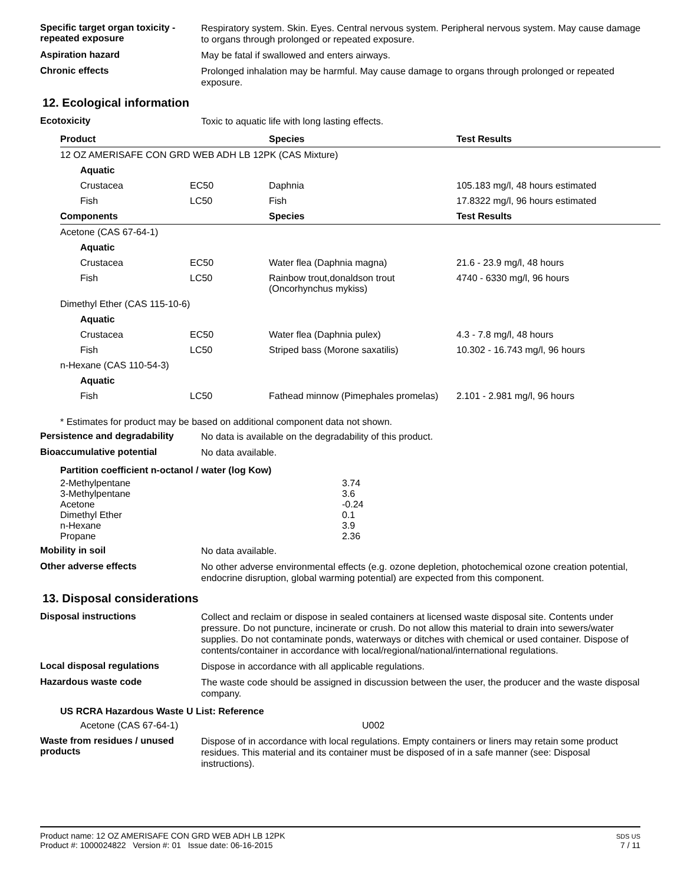Specific target organ toxicity - repeated exposure
Respiratory system. Skin. Eyes. Central nervous system. Peripheral nervous system. May cause damage to organs through prolonged or repeated exposure.
Aspiration hazard
May be fatal if swallowed and enters airways.
Chronic effects
Prolonged inhalation may be harmful. May cause damage to organs through prolonged or repeated exposure.
12. Ecological information
Ecotoxicity
Toxic to aquatic life with long lasting effects.
| Product | | Species | Test Results |
| --- | --- | --- | --- |
| 12 OZ AMERISAFE CON GRD WEB ADH LB 12PK (CAS Mixture) | | | |
| Aquatic | | | |
| Crustacea | EC50 | Daphnia | 105.183 mg/l, 48 hours estimated |
| Fish | LC50 | Fish | 17.8322 mg/l, 96 hours estimated |
| Components | | Species | Test Results |
| Acetone (CAS 67-64-1) | | | |
| Aquatic | | | |
| Crustacea | EC50 | Water flea (Daphnia magna) | 21.6 - 23.9 mg/l, 48 hours |
| Fish | LC50 | Rainbow trout,donaldson trout (Oncorhynchus mykiss) | 4740 - 6330 mg/l, 96 hours |
| Dimethyl Ether (CAS 115-10-6) | | | |
| Aquatic | | | |
| Crustacea | EC50 | Water flea (Daphnia pulex) | 4.3 - 7.8 mg/l, 48 hours |
| Fish | LC50 | Striped bass (Morone saxatilis) | 10.302 - 16.743 mg/l, 96 hours |
| n-Hexane (CAS 110-54-3) | | | |
| Aquatic | | | |
| Fish | LC50 | Fathead minnow (Pimephales promelas) | 2.101 - 2.981 mg/l, 96 hours |
* Estimates for product may be based on additional component data not shown.
Persistence and degradability
No data is available on the degradability of this product.
Bioaccumulative potential
No data available.
| Partition coefficient n-octanol / water (log Kow) | |
| --- | --- |
| 2-Methylpentane | 3.74 |
| 3-Methylpentane | 3.6 |
| Acetone | -0.24 |
| Dimethyl Ether | 0.1 |
| n-Hexane | 3.9 |
| Propane | 2.36 |
Mobility in soil
No data available.
Other adverse effects
No other adverse environmental effects (e.g. ozone depletion, photochemical ozone creation potential, endocrine disruption, global warming potential) are expected from this component.
13. Disposal considerations
Disposal instructions
Collect and reclaim or dispose in sealed containers at licensed waste disposal site. Contents under pressure. Do not puncture, incinerate or crush. Do not allow this material to drain into sewers/water supplies. Do not contaminate ponds, waterways or ditches with chemical or used container. Dispose of contents/container in accordance with local/regional/national/international regulations.
Local disposal regulations
Dispose in accordance with all applicable regulations.
Hazardous waste code
The waste code should be assigned in discussion between the user, the producer and the waste disposal company.
| US RCRA Hazardous Waste U List: Reference | |
| --- | --- |
| Acetone (CAS 67-64-1) | U002 |
Waste from residues / unused products
Dispose of in accordance with local regulations. Empty containers or liners may retain some product residues. This material and its container must be disposed of in a safe manner (see: Disposal instructions).
Product name: 12 OZ AMERISAFE CON GRD WEB ADH LB 12PK
Product #: 1000024822 Version #: 01 Issue date: 06-16-2015
SDS US
7 / 11